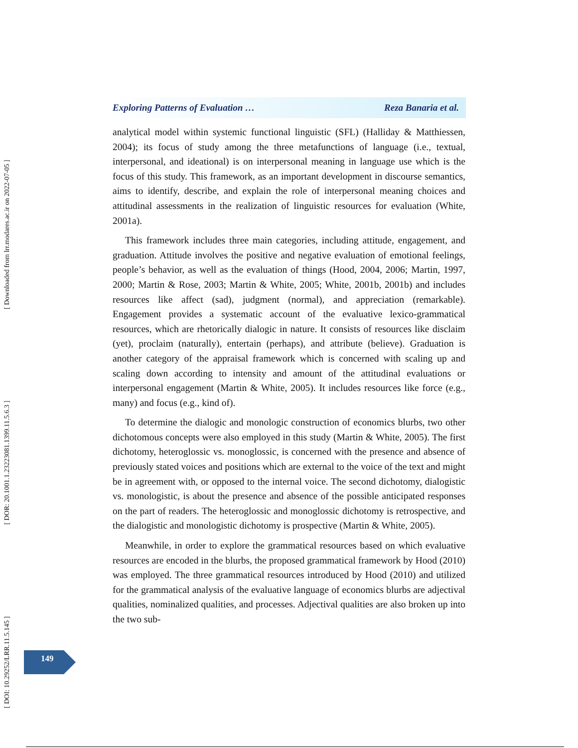[ DOI: 10.29252/LRR.11.5.145 ] [ DOR: 20.1001.1.23223081.1399.11.5.6.3 ] [ Downloaded from lrr.modares.ac.ir on 2022-07-05 ]
Exploring Patterns of Evaluation … Reza Banaria et al.
analytical model within systemic functional linguistic (SFL) (Halliday & Matthiessen, 2004); its focus of study among the three metafunctions of language (i.e., textual, interpersonal, and ideational) is on interpersonal meaning in language use which is the focus of this study. This framework, as an important development in discourse semantics, aims to identify, describe, and explain the role of interpersonal meaning choices and attitudinal assessments in the realization of linguistic resources for evaluation (White, 2001a).
This framework includes three main categories, including attitude, engagement, and graduation. Attitude involves the positive and negative evaluation of emotional feelings, people’s behavior, as well as the evaluation of things (Hood, 2004, 2006; Martin, 1997, 2000; Martin & Rose, 2003; Martin & White, 2005; White, 2001b, 2001b) and includes resources like affect (sad), judgment (normal), and appreciation (remarkable). Engagement provides a systematic account of the evaluative lexico-grammatical resources, which are rhetorically dialogic in nature. It consists of resources like disclaim (yet), proclaim (naturally), entertain (perhaps), and attribute (believe). Graduation is another category of the appraisal framework which is concerned with scaling up and scaling down according to intensity and amount of the attitudinal evaluations or interpersonal engagement (Martin & White, 2005). It includes resources like force (e.g., many) and focus (e.g., kind of).
To determine the dialogic and monologic construction of economics blurbs, two other dichotomous concepts were also employed in this study (Martin & White, 2005). The first dichotomy, heteroglossic vs. monoglossic, is concerned with the presence and absence of previously stated voices and positions which are external to the voice of the text and might be in agreement with, or opposed to the internal voice. The second dichotomy, dialogistic vs. monologistic, is about the presence and absence of the possible anticipated responses on the part of readers. The heteroglossic and monoglossic dichotomy is retrospective, and the dialogistic and monologistic dichotomy is prospective (Martin & White, 2005).
Meanwhile, in order to explore the grammatical resources based on which evaluative resources are encoded in the blurbs, the proposed grammatical framework by Hood (2010) was employed. The three grammatical resources introduced by Hood (2010) and utilized for the grammatical analysis of the evaluative language of economics blurbs are adjectival qualities, nominalized qualities, and processes. Adjectival qualities are also broken up into the two sub-
149